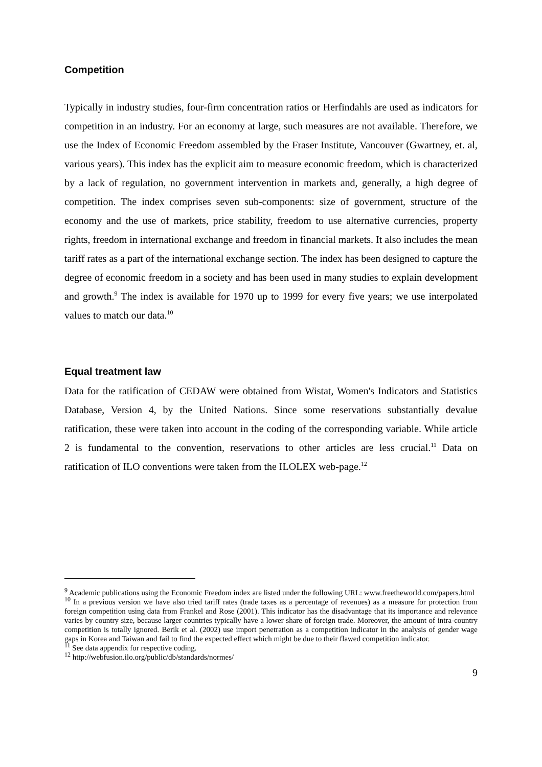Competition
Typically in industry studies, four-firm concentration ratios or Herfindahls are used as indicators for competition in an industry. For an economy at large, such measures are not available. Therefore, we use the Index of Economic Freedom assembled by the Fraser Institute, Vancouver (Gwartney, et. al, various years). This index has the explicit aim to measure economic freedom, which is characterized by a lack of regulation, no government intervention in markets and, generally, a high degree of competition. The index comprises seven sub-components: size of government, structure of the economy and the use of markets, price stability, freedom to use alternative currencies, property rights, freedom in international exchange and freedom in financial markets. It also includes the mean tariff rates as a part of the international exchange section. The index has been designed to capture the degree of economic freedom in a society and has been used in many studies to explain development and growth.<sup>9</sup> The index is available for 1970 up to 1999 for every five years; we use interpolated values to match our data.<sup>10</sup>
Equal treatment law
Data for the ratification of CEDAW were obtained from Wistat, Women's Indicators and Statistics Database, Version 4, by the United Nations. Since some reservations substantially devalue ratification, these were taken into account in the coding of the corresponding variable. While article 2 is fundamental to the convention, reservations to other articles are less crucial.<sup>11</sup> Data on ratification of ILO conventions were taken from the ILOLEX web-page.<sup>12</sup>
<sup>9</sup> Academic publications using the Economic Freedom index are listed under the following URL: www.freetheworld.com/papers.html
<sup>10</sup> In a previous version we have also tried tariff rates (trade taxes as a percentage of revenues) as a measure for protection from foreign competition using data from Frankel and Rose (2001). This indicator has the disadvantage that its importance and relevance varies by country size, because larger countries typically have a lower share of foreign trade. Moreover, the amount of intra-country competition is totally ignored. Berik et al. (2002) use import penetration as a competition indicator in the analysis of gender wage gaps in Korea and Taiwan and fail to find the expected effect which might be due to their flawed competition indicator.
<sup>11</sup> See data appendix for respective coding.
<sup>12</sup> http://webfusion.ilo.org/public/db/standards/normes/
9